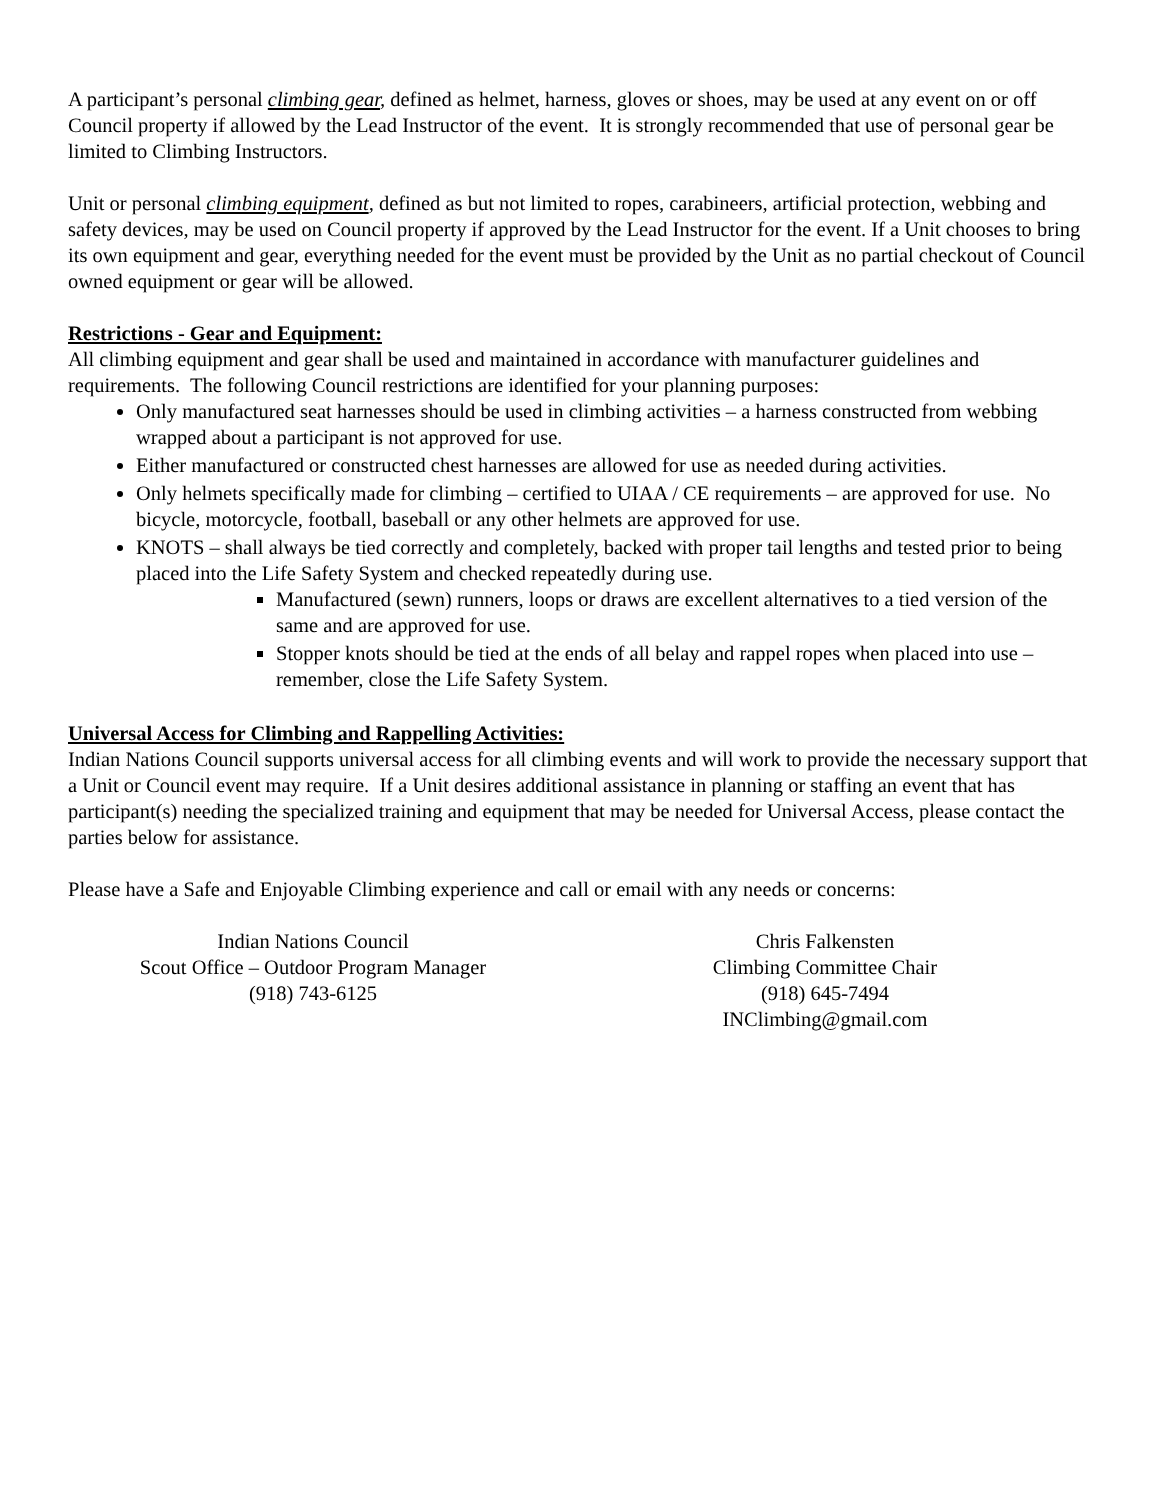A participant’s personal climbing gear, defined as helmet, harness, gloves or shoes, may be used at any event on or off Council property if allowed by the Lead Instructor of the event. It is strongly recommended that use of personal gear be limited to Climbing Instructors.
Unit or personal climbing equipment, defined as but not limited to ropes, carabineers, artificial protection, webbing and safety devices, may be used on Council property if approved by the Lead Instructor for the event. If a Unit chooses to bring its own equipment and gear, everything needed for the event must be provided by the Unit as no partial checkout of Council owned equipment or gear will be allowed.
Restrictions - Gear and Equipment:
All climbing equipment and gear shall be used and maintained in accordance with manufacturer guidelines and requirements. The following Council restrictions are identified for your planning purposes:
Only manufactured seat harnesses should be used in climbing activities – a harness constructed from webbing wrapped about a participant is not approved for use.
Either manufactured or constructed chest harnesses are allowed for use as needed during activities.
Only helmets specifically made for climbing – certified to UIAA / CE requirements – are approved for use. No bicycle, motorcycle, football, baseball or any other helmets are approved for use.
KNOTS – shall always be tied correctly and completely, backed with proper tail lengths and tested prior to being placed into the Life Safety System and checked repeatedly during use.
Manufactured (sewn) runners, loops or draws are excellent alternatives to a tied version of the same and are approved for use.
Stopper knots should be tied at the ends of all belay and rappel ropes when placed into use – remember, close the Life Safety System.
Universal Access for Climbing and Rappelling Activities:
Indian Nations Council supports universal access for all climbing events and will work to provide the necessary support that a Unit or Council event may require. If a Unit desires additional assistance in planning or staffing an event that has participant(s) needing the specialized training and equipment that may be needed for Universal Access, please contact the parties below for assistance.
Please have a Safe and Enjoyable Climbing experience and call or email with any needs or concerns:
Indian Nations Council
Scout Office – Outdoor Program Manager
(918) 743-6125
Chris Falkensten
Climbing Committee Chair
(918) 645-7494
INClimbing@gmail.com